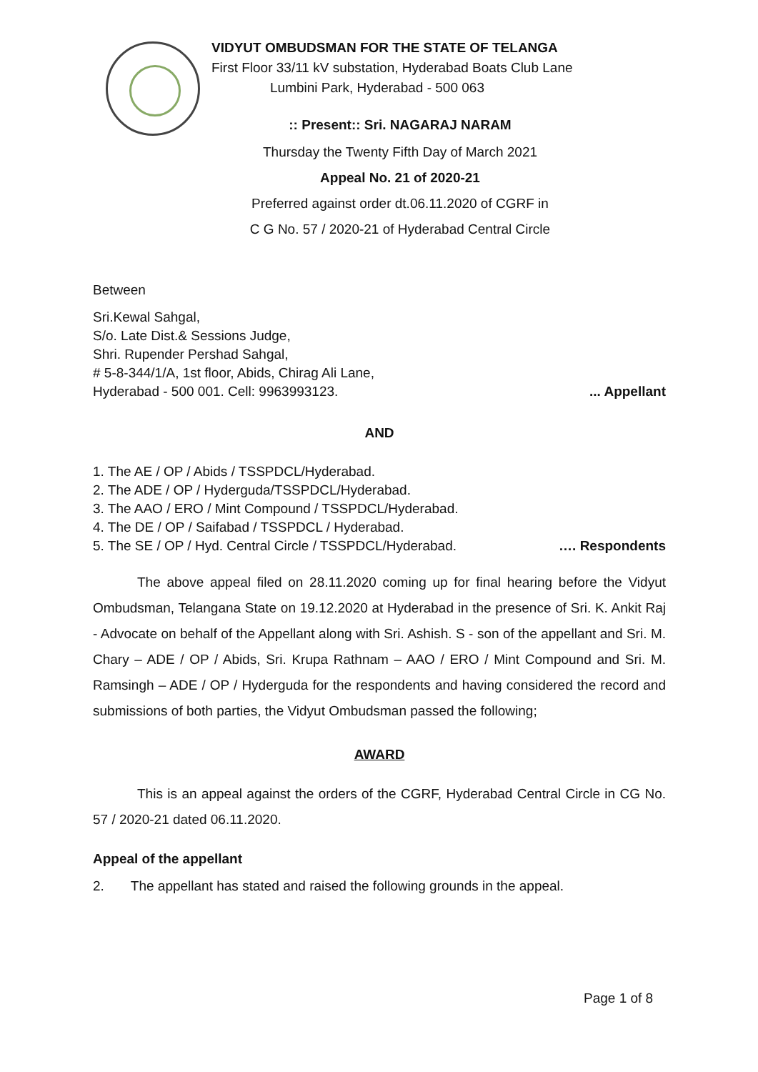VIDYUT OMBUDSMAN FOR THE STATE OF TELANGA
First Floor 33/11 kV substation, Hyderabad Boats Club Lane
Lumbini Park, Hyderabad - 500 063
:: Present:: Sri. NAGARAJ NARAM
Thursday the Twenty Fifth Day of March 2021
Appeal No. 21 of 2020-21
Preferred against order dt.06.11.2020 of CGRF in
C G No. 57 / 2020-21 of Hyderabad Central Circle
Between
Sri.Kewal Sahgal,
S/o. Late Dist.& Sessions Judge,
Shri. Rupender Pershad Sahgal,
# 5-8-344/1/A, 1st floor, Abids, Chirag Ali Lane,
Hyderabad - 500 001. Cell: 9963993123.... Appellant
AND
1. The AE / OP / Abids / TSSPDCL/Hyderabad.
2. The ADE / OP / Hyderguda/TSSPDCL/Hyderabad.
3. The AAO / ERO / Mint Compound / TSSPDCL/Hyderabad.
4. The DE / OP / Saifabad / TSSPDCL / Hyderabad.
5. The SE / OP / Hyd. Central Circle / TSSPDCL/Hyderabad. …. Respondents
The above appeal filed on 28.11.2020 coming up for final hearing before the Vidyut Ombudsman, Telangana State on 19.12.2020 at Hyderabad in the presence of Sri. K. Ankit Raj - Advocate on behalf of the Appellant along with Sri. Ashish. S - son of the appellant and Sri. M. Chary – ADE / OP / Abids, Sri. Krupa Rathnam – AAO / ERO / Mint Compound and Sri. M. Ramsingh – ADE / OP / Hyderguda for the respondents and having considered the record and submissions of both parties, the Vidyut Ombudsman passed the following;
AWARD
This is an appeal against the orders of the CGRF, Hyderabad Central Circle in CG No. 57 / 2020-21 dated 06.11.2020.
Appeal of the appellant
2. The appellant has stated and raised the following grounds in the appeal.
Page 1 of 8